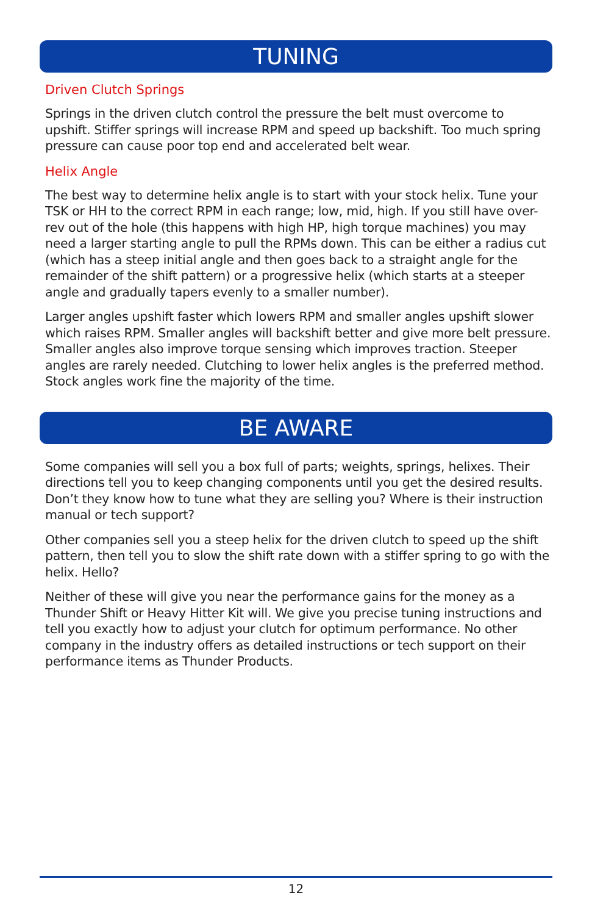TUNING
Driven Clutch Springs
Springs in the driven clutch control the pressure the belt must overcome to upshift. Stiffer springs will increase RPM and speed up backshift. Too much spring pressure can cause poor top end and accelerated belt wear.
Helix Angle
The best way to determine helix angle is to start with your stock helix. Tune your TSK or HH to the correct RPM in each range; low, mid, high. If you still have over-rev out of the hole (this happens with high HP, high torque machines) you may need a larger starting angle to pull the RPMs down. This can be either a radius cut (which has a steep initial angle and then goes back to a straight angle for the remainder of the shift pattern) or a progressive helix (which starts at a steeper angle and gradually tapers evenly to a smaller number).
Larger angles upshift faster which lowers RPM and smaller angles upshift slower which raises RPM. Smaller angles will backshift better and give more belt pressure. Smaller angles also improve torque sensing which improves traction. Steeper angles are rarely needed. Clutching to lower helix angles is the preferred method. Stock angles work fine the majority of the time.
BE AWARE
Some companies will sell you a box full of parts; weights, springs, helixes. Their directions tell you to keep changing components until you get the desired results. Don’t they know how to tune what they are selling you? Where is their instruction manual or tech support?
Other companies sell you a steep helix for the driven clutch to speed up the shift pattern, then tell you to slow the shift rate down with a stiffer spring to go with the helix. Hello?
Neither of these will give you near the performance gains for the money as a Thunder Shift or Heavy Hitter Kit will. We give you precise tuning instructions and tell you exactly how to adjust your clutch for optimum performance. No other company in the industry offers as detailed instructions or tech support on their performance items as Thunder Products.
12